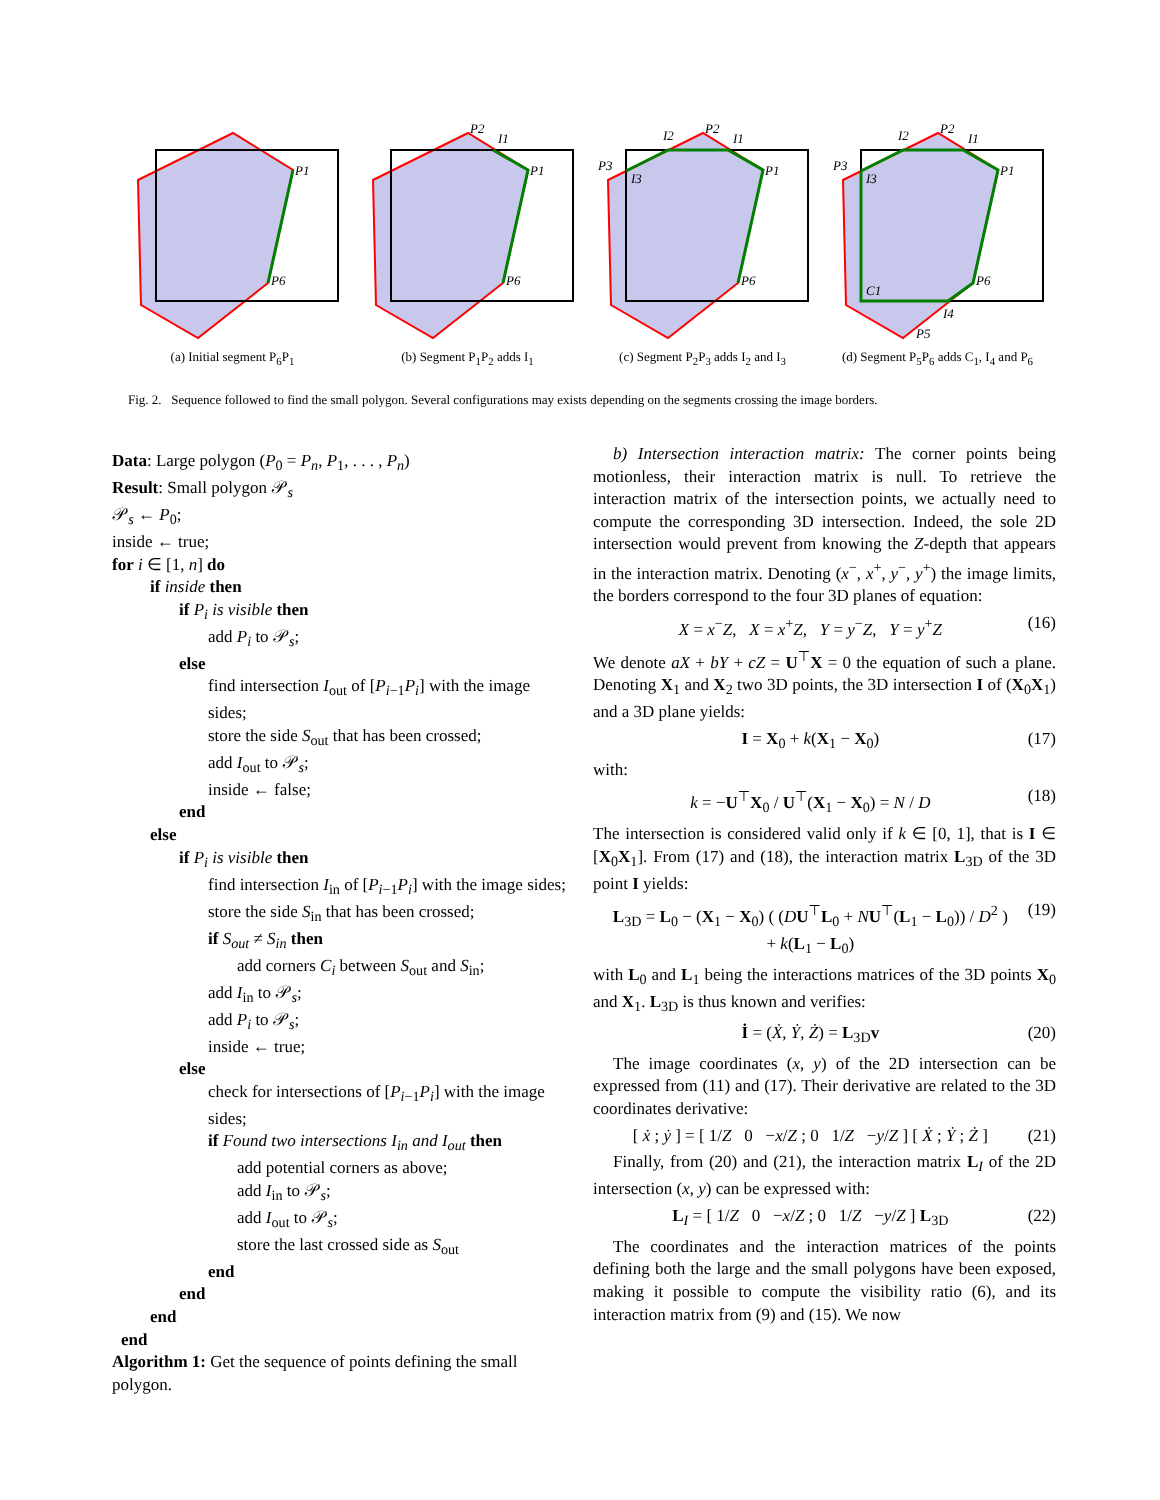P1
P6
(a) Initial segment P<sub>6</sub>P<sub>1</sub>
P2
I1
P1
P6
(b) Segment P<sub>1</sub>P<sub>2</sub> adds I<sub>1</sub>
P3
I3
I2
P2
I1
P1
P6
(c) Segment P<sub>2</sub>P<sub>3</sub> adds I<sub>2</sub> and I<sub>3</sub>
P3
I3
I2
P2
I1
P1
P6
C1
I4
P5
(d) Segment P<sub>5</sub>P<sub>6</sub> adds C<sub>1</sub>, I<sub>4</sub> and P<sub>6</sub>
Fig. 2. Sequence followed to find the small polygon. Several configurations may exists depending on the segments crossing the image borders.
Data: Large polygon (P<sub>0</sub> = P<sub>n</sub>, P<sub>1</sub>, . . . , P<sub>n</sub>)
Result: Small polygon 𝒫<sub>s</sub>
𝒫<sub>s</sub> ← P<sub>0</sub>;
inside ← true;
for i ∈ [1, n] do
if inside then
if P<sub>i</sub> is visible then
add P<sub>i</sub> to 𝒫<sub>s</sub>;
else
find intersection I<sub>out</sub> of [P<sub>i−1</sub>P<sub>i</sub>] with the image sides;
store the side S<sub>out</sub> that has been crossed;
add I<sub>out</sub> to 𝒫<sub>s</sub>;
inside ← false;
end
else
if P<sub>i</sub> is visible then
find intersection I<sub>in</sub> of [P<sub>i−1</sub>P<sub>i</sub>] with the image sides;
store the side S<sub>in</sub> that has been crossed;
if S<sub>out</sub> ≠ S<sub>in</sub> then
add corners C<sub>i</sub> between S<sub>out</sub> and S<sub>in</sub>;
add I<sub>in</sub> to 𝒫<sub>s</sub>;
add P<sub>i</sub> to 𝒫<sub>s</sub>;
inside ← true;
else
check for intersections of [P<sub>i−1</sub>P<sub>i</sub>] with the image sides;
if Found two intersections I<sub>in</sub> and I<sub>out</sub> then
add potential corners as above;
add I<sub>in</sub> to 𝒫<sub>s</sub>;
add I<sub>out</sub> to 𝒫<sub>s</sub>;
store the last crossed side as S<sub>out</sub>
end
end
end
end
Algorithm 1: Get the sequence of points defining the small polygon.
b) Intersection interaction matrix: The corner points being motionless, their interaction matrix is null. To retrieve the interaction matrix of the intersection points, we actually need to compute the corresponding 3D intersection. Indeed, the sole 2D intersection would prevent from knowing the Z-depth that appears in the interaction matrix. Denoting (x<sup>−</sup>, x<sup>+</sup>, y<sup>−</sup>, y<sup>+</sup>) the image limits, the borders correspond to the four 3D planes of equation:
X = x<sup>−</sup>Z, X = x<sup>+</sup>Z, Y = y<sup>−</sup>Z, Y = y<sup>+</sup>Z (16)
We denote aX + bY + cZ = U<sup>⊤</sup>X = 0 the equation of such a plane. Denoting X<sub>1</sub> and X<sub>2</sub> two 3D points, the 3D intersection I of (X<sub>0</sub>X<sub>1</sub>) and a 3D plane yields:
I = X<sub>0</sub> + k(X<sub>1</sub> − X<sub>0</sub>) (17)
with:
k = −U<sup>⊤</sup>X<sub>0</sub> / U<sup>⊤</sup>(X<sub>1</sub> − X<sub>0</sub>) = N / D (18)
The intersection is considered valid only if k ∈ [0, 1], that is I ∈ [X<sub>0</sub>X<sub>1</sub>]. From (17) and (18), the interaction matrix L<sub>3D</sub> of the 3D point I yields:
L<sub>3D</sub> = L<sub>0</sub> − (X<sub>1</sub> − X<sub>0</sub>) ( (DU<sup>⊤</sup>L<sub>0</sub> + NU<sup>⊤</sup>(L<sub>1</sub> − L<sub>0</sub>)) / D<sup>2</sup> )
+ k(L<sub>1</sub> − L<sub>0</sub>) (19)
with L<sub>0</sub> and L<sub>1</sub> being the interactions matrices of the 3D points X<sub>0</sub> and X<sub>1</sub>. L<sub>3D</sub> is thus known and verifies:
İ = (Ẋ, Ẏ, Ż) = L<sub>3D</sub>v (20)
The image coordinates (x, y) of the 2D intersection can be expressed from (11) and (17). Their derivative are related to the 3D coordinates derivative:
[ ẋ ; ẏ ] = [ 1/Z 0 −x/Z ; 0 1/Z −y/Z ] [ Ẋ ; Ẏ ; Ż ] (21)
Finally, from (20) and (21), the interaction matrix L<sub>I</sub> of the 2D intersection (x, y) can be expressed with:
L<sub>I</sub> = [ 1/Z 0 −x/Z ; 0 1/Z −y/Z ] L<sub>3D</sub> (22)
The coordinates and the interaction matrices of the points defining both the large and the small polygons have been exposed, making it possible to compute the visibility ratio (6), and its interaction matrix from (9) and (15). We now